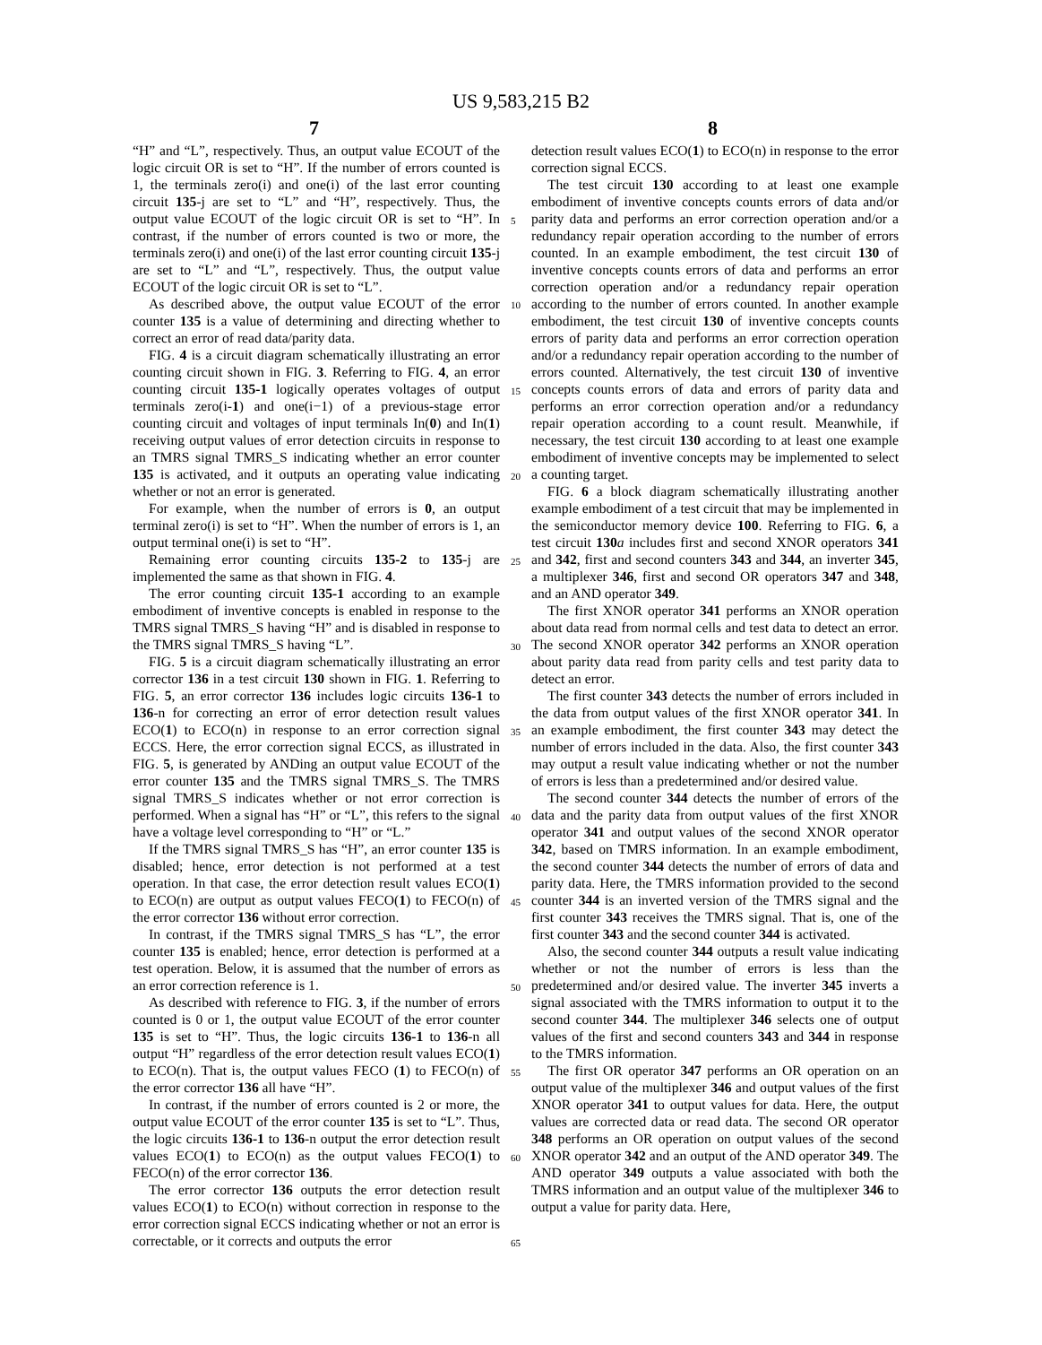US 9,583,215 B2
7 8
“H” and “L”, respectively. Thus, an output value ECOUT of the logic circuit OR is set to “H”. If the number of errors counted is 1, the terminals zero(i) and one(i) of the last error counting circuit 135-j are set to “L” and “H”, respectively. Thus, the output value ECOUT of the logic circuit OR is set to “H”. In contrast, if the number of errors counted is two or more, the terminals zero(i) and one(i) of the last error counting circuit 135-j are set to “L” and “L”, respectively. Thus, the output value ECOUT of the logic circuit OR is set to “L”.
As described above, the output value ECOUT of the error counter 135 is a value of determining and directing whether to correct an error of read data/parity data.
FIG. 4 is a circuit diagram schematically illustrating an error counting circuit shown in FIG. 3. Referring to FIG. 4, an error counting circuit 135-1 logically operates voltages of output terminals zero(i-1) and one(i−1) of a previous-stage error counting circuit and voltages of input terminals In(0) and In(1) receiving output values of error detection circuits in response to an TMRS signal TMRS_S indicating whether an error counter 135 is activated, and it outputs an operating value indicating whether or not an error is generated.
For example, when the number of errors is 0, an output terminal zero(i) is set to “H”. When the number of errors is 1, an output terminal one(i) is set to “H”.
Remaining error counting circuits 135-2 to 135-j are implemented the same as that shown in FIG. 4.
The error counting circuit 135-1 according to an example embodiment of inventive concepts is enabled in response to the TMRS signal TMRS_S having “H” and is disabled in response to the TMRS signal TMRS_S having “L”.
FIG. 5 is a circuit diagram schematically illustrating an error corrector 136 in a test circuit 130 shown in FIG. 1. Referring to FIG. 5, an error corrector 136 includes logic circuits 136-1 to 136-n for correcting an error of error detection result values ECO(1) to ECO(n) in response to an error correction signal ECCS. Here, the error correction signal ECCS, as illustrated in FIG. 5, is generated by ANDing an output value ECOUT of the error counter 135 and the TMRS signal TMRS_S. The TMRS signal TMRS_S indicates whether or not error correction is performed. When a signal has “H” or “L”, this refers to the signal have a voltage level corresponding to “H” or “L.”
If the TMRS signal TMRS_S has “H”, an error counter 135 is disabled; hence, error detection is not performed at a test operation. In that case, the error detection result values ECO(1) to ECO(n) are output as output values FECO(1) to FECO(n) of the error corrector 136 without error correction.
In contrast, if the TMRS signal TMRS_S has “L”, the error counter 135 is enabled; hence, error detection is performed at a test operation. Below, it is assumed that the number of errors as an error correction reference is 1.
As described with reference to FIG. 3, if the number of errors counted is 0 or 1, the output value ECOUT of the error counter 135 is set to “H”. Thus, the logic circuits 136-1 to 136-n all output “H” regardless of the error detection result values ECO(1) to ECO(n). That is, the output values FECO (1) to FECO(n) of the error corrector 136 all have “H”.
In contrast, if the number of errors counted is 2 or more, the output value ECOUT of the error counter 135 is set to “L”. Thus, the logic circuits 136-1 to 136-n output the error detection result values ECO(1) to ECO(n) as the output values FECO(1) to FECO(n) of the error corrector 136.
The error corrector 136 outputs the error detection result values ECO(1) to ECO(n) without correction in response to the error correction signal ECCS indicating whether or not an error is correctable, or it corrects and outputs the error
detection result values ECO(1) to ECO(n) in response to the error correction signal ECCS.
The test circuit 130 according to at least one example embodiment of inventive concepts counts errors of data and/or parity data and performs an error correction operation and/or a redundancy repair operation according to the number of errors counted. In an example embodiment, the test circuit 130 of inventive concepts counts errors of data and performs an error correction operation and/or a redundancy repair operation according to the number of errors counted. In another example embodiment, the test circuit 130 of inventive concepts counts errors of parity data and performs an error correction operation and/or a redundancy repair operation according to the number of errors counted. Alternatively, the test circuit 130 of inventive concepts counts errors of data and errors of parity data and performs an error correction operation and/or a redundancy repair operation according to a count result. Meanwhile, if necessary, the test circuit 130 according to at least one example embodiment of inventive concepts may be implemented to select a counting target.
FIG. 6 a block diagram schematically illustrating another example embodiment of a test circuit that may be implemented in the semiconductor memory device 100. Referring to FIG. 6, a test circuit 130 a includes first and second XNOR operators 341 and 342, first and second counters 343 and 344, an inverter 345, a multiplexer 346, first and second OR operators 347 and 348, and an AND operator 349.
The first XNOR operator 341 performs an XNOR operation about data read from normal cells and test data to detect an error. The second XNOR operator 342 performs an XNOR operation about parity data read from parity cells and test parity data to detect an error.
The first counter 343 detects the number of errors included in the data from output values of the first XNOR operator 341. In an example embodiment, the first counter 343 may detect the number of errors included in the data. Also, the first counter 343 may output a result value indicating whether or not the number of errors is less than a predetermined and/or desired value.
The second counter 344 detects the number of errors of the data and the parity data from output values of the first XNOR operator 341 and output values of the second XNOR operator 342, based on TMRS information. In an example embodiment, the second counter 344 detects the number of errors of data and parity data. Here, the TMRS information provided to the second counter 344 is an inverted version of the TMRS signal and the first counter 343 receives the TMRS signal. That is, one of the first counter 343 and the second counter 344 is activated.
Also, the second counter 344 outputs a result value indicating whether or not the number of errors is less than the predetermined and/or desired value. The inverter 345 inverts a signal associated with the TMRS information to output it to the second counter 344. The multiplexer 346 selects one of output values of the first and second counters 343 and 344 in response to the TMRS information.
The first OR operator 347 performs an OR operation on an output value of the multiplexer 346 and output values of the first XNOR operator 341 to output values for data. Here, the output values are corrected data or read data. The second OR operator 348 performs an OR operation on output values of the second XNOR operator 342 and an output of the AND operator 349. The AND operator 349 outputs a value associated with both the TMRS information and an output value of the multiplexer 346 to output a value for parity data. Here,
5
10
15
20
25
30
35
40
45
50
55
60
65